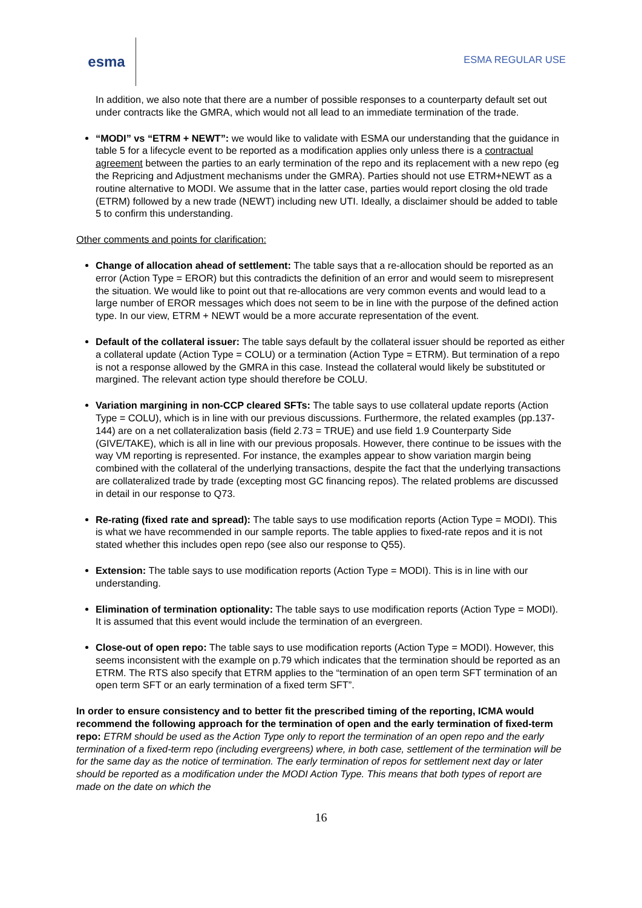esma
ESMA REGULAR USE
In addition, we also note that there are a number of possible responses to a counterparty default set out under contracts like the GMRA, which would not all lead to an immediate termination of the trade.
“MODI” vs “ETRM + NEWT”: we would like to validate with ESMA our understanding that the guidance in table 5 for a lifecycle event to be reported as a modification applies only unless there is a contractual agreement between the parties to an early termination of the repo and its replacement with a new repo (eg the Repricing and Adjustment mechanisms under the GMRA). Parties should not use ETRM+NEWT as a routine alternative to MODI. We assume that in the latter case, parties would report closing the old trade (ETRM) followed by a new trade (NEWT) including new UTI. Ideally, a disclaimer should be added to table 5 to confirm this understanding.
Other comments and points for clarification:
Change of allocation ahead of settlement: The table says that a re-allocation should be reported as an error (Action Type = EROR) but this contradicts the definition of an error and would seem to misrepresent the situation. We would like to point out that re-allocations are very common events and would lead to a large number of EROR messages which does not seem to be in line with the purpose of the defined action type. In our view, ETRM + NEWT would be a more accurate representation of the event.
Default of the collateral issuer: The table says default by the collateral issuer should be reported as either a collateral update (Action Type = COLU) or a termination (Action Type = ETRM). But termination of a repo is not a response allowed by the GMRA in this case. Instead the collateral would likely be substituted or margined. The relevant action type should therefore be COLU.
Variation margining in non-CCP cleared SFTs: The table says to use collateral update reports (Action Type = COLU), which is in line with our previous discussions. Furthermore, the related examples (pp.137-144) are on a net collateralization basis (field 2.73 = TRUE) and use field 1.9 Counterparty Side (GIVE/TAKE), which is all in line with our previous proposals. However, there continue to be issues with the way VM reporting is represented. For instance, the examples appear to show variation margin being combined with the collateral of the underlying transactions, despite the fact that the underlying transactions are collateralized trade by trade (excepting most GC financing repos). The related problems are discussed in detail in our response to Q73.
Re-rating (fixed rate and spread): The table says to use modification reports (Action Type = MODI). This is what we have recommended in our sample reports. The table applies to fixed-rate repos and it is not stated whether this includes open repo (see also our response to Q55).
Extension: The table says to use modification reports (Action Type = MODI). This is in line with our understanding.
Elimination of termination optionality: The table says to use modification reports (Action Type = MODI). It is assumed that this event would include the termination of an evergreen.
Close-out of open repo: The table says to use modification reports (Action Type = MODI). However, this seems inconsistent with the example on p.79 which indicates that the termination should be reported as an ETRM. The RTS also specify that ETRM applies to the “termination of an open term SFT termination of an open term SFT or an early termination of a fixed term SFT”.
In order to ensure consistency and to better fit the prescribed timing of the reporting, ICMA would recommend the following approach for the termination of open and the early termination of fixed-term repo: ETRM should be used as the Action Type only to report the termination of an open repo and the early termination of a fixed-term repo (including evergreens) where, in both case, settlement of the termination will be for the same day as the notice of termination. The early termination of repos for settlement next day or later should be reported as a modification under the MODI Action Type. This means that both types of report are made on the date on which the
16